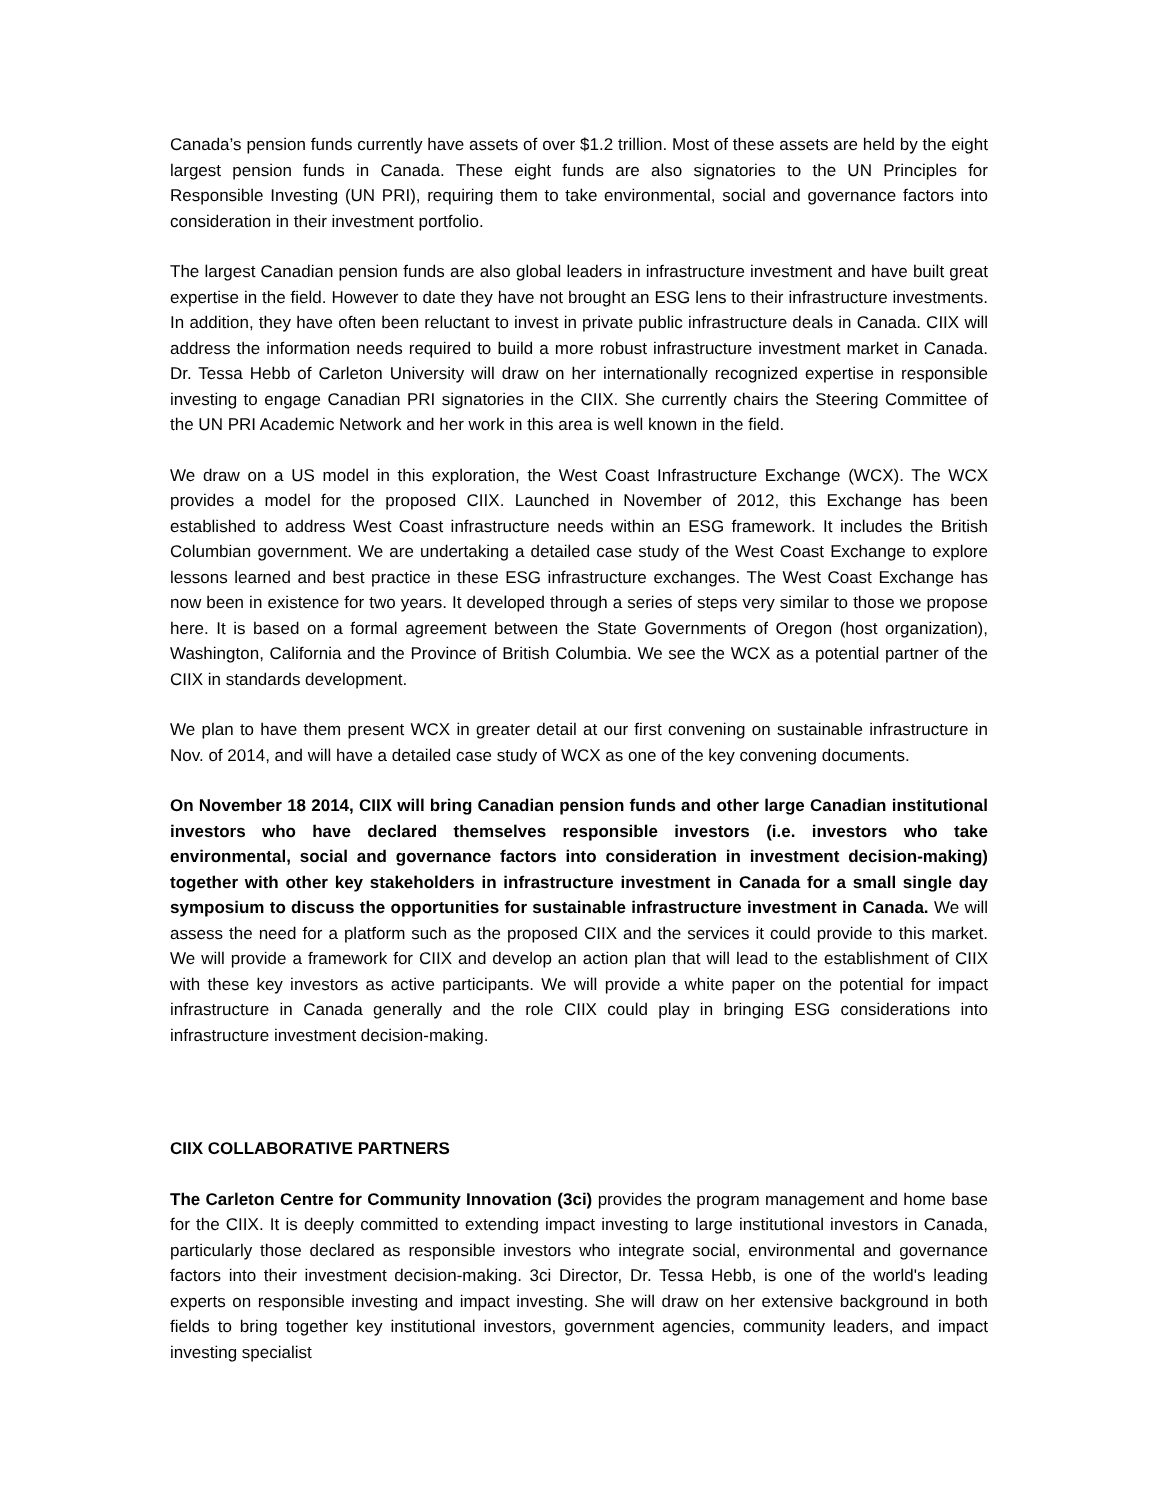Canada’s pension funds currently have assets of over $1.2 trillion. Most of these assets are held by the eight largest pension funds in Canada. These eight funds are also signatories to the UN Principles for Responsible Investing (UN PRI), requiring them to take environmental, social and governance factors into consideration in their investment portfolio.
The largest Canadian pension funds are also global leaders in infrastructure investment and have built great expertise in the field. However to date they have not brought an ESG lens to their infrastructure investments. In addition, they have often been reluctant to invest in private public infrastructure deals in Canada. CIIX will address the information needs required to build a more robust infrastructure investment market in Canada. Dr. Tessa Hebb of Carleton University will draw on her internationally recognized expertise in responsible investing to engage Canadian PRI signatories in the CIIX. She currently chairs the Steering Committee of the UN PRI Academic Network and her work in this area is well known in the field.
We draw on a US model in this exploration, the West Coast Infrastructure Exchange (WCX). The WCX provides a model for the proposed CIIX. Launched in November of 2012, this Exchange has been established to address West Coast infrastructure needs within an ESG framework. It includes the British Columbian government. We are undertaking a detailed case study of the West Coast Exchange to explore lessons learned and best practice in these ESG infrastructure exchanges. The West Coast Exchange has now been in existence for two years. It developed through a series of steps very similar to those we propose here. It is based on a formal agreement between the State Governments of Oregon (host organization), Washington, California and the Province of British Columbia. We see the WCX as a potential partner of the CIIX in standards development.
We plan to have them present WCX in greater detail at our first convening on sustainable infrastructure in Nov. of 2014, and will have a detailed case study of WCX as one of the key convening documents.
On November 18 2014, CIIX will bring Canadian pension funds and other large Canadian institutional investors who have declared themselves responsible investors (i.e. investors who take environmental, social and governance factors into consideration in investment decision-making) together with other key stakeholders in infrastructure investment in Canada for a small single day symposium to discuss the opportunities for sustainable infrastructure investment in Canada. We will assess the need for a platform such as the proposed CIIX and the services it could provide to this market. We will provide a framework for CIIX and develop an action plan that will lead to the establishment of CIIX with these key investors as active participants. We will provide a white paper on the potential for impact infrastructure in Canada generally and the role CIIX could play in bringing ESG considerations into infrastructure investment decision-making.
CIIX COLLABORATIVE PARTNERS
The Carleton Centre for Community Innovation (3ci) provides the program management and home base for the CIIX. It is deeply committed to extending impact investing to large institutional investors in Canada, particularly those declared as responsible investors who integrate social, environmental and governance factors into their investment decision-making. 3ci Director, Dr. Tessa Hebb, is one of the world's leading experts on responsible investing and impact investing. She will draw on her extensive background in both fields to bring together key institutional investors, government agencies, community leaders, and impact investing specialist